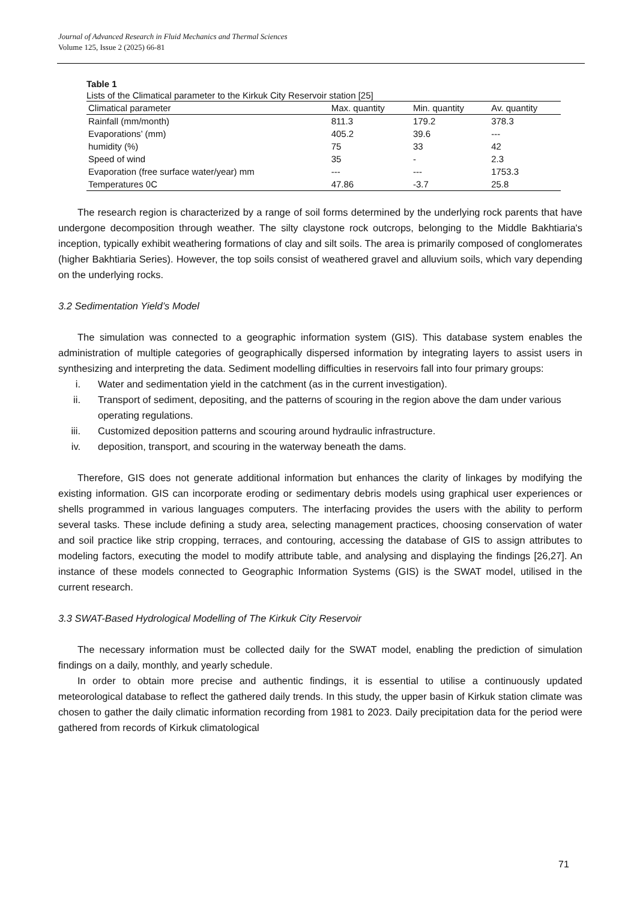Journal of Advanced Research in Fluid Mechanics and Thermal Sciences
Volume 125, Issue 2 (2025) 66-81
Table 1
Lists of the Climatical parameter to the Kirkuk City Reservoir station [25]
| Climatical parameter | Max. quantity | Min. quantity | Av. quantity |
| --- | --- | --- | --- |
| Rainfall (mm/month) | 811.3 | 179.2 | 378.3 |
| Evaporations’ (mm) | 405.2 | 39.6 | --- |
| humidity (%) | 75 | 33 | 42 |
| Speed of wind | 35 | - | 2.3 |
| Evaporation (free surface water/year) mm | --- | --- | 1753.3 |
| Temperatures 0C | 47.86 | -3.7 | 25.8 |
The research region is characterized by a range of soil forms determined by the underlying rock parents that have undergone decomposition through weather. The silty claystone rock outcrops, belonging to the Middle Bakhtiaria's inception, typically exhibit weathering formations of clay and silt soils. The area is primarily composed of conglomerates (higher Bakhtiaria Series). However, the top soils consist of weathered gravel and alluvium soils, which vary depending on the underlying rocks.
3.2 Sedimentation Yield’s Model
The simulation was connected to a geographic information system (GIS). This database system enables the administration of multiple categories of geographically dispersed information by integrating layers to assist users in synthesizing and interpreting the data. Sediment modelling difficulties in reservoirs fall into four primary groups:
i. Water and sedimentation yield in the catchment (as in the current investigation).
ii. Transport of sediment, depositing, and the patterns of scouring in the region above the dam under various operating regulations.
iii. Customized deposition patterns and scouring around hydraulic infrastructure.
iv. deposition, transport, and scouring in the waterway beneath the dams.
Therefore, GIS does not generate additional information but enhances the clarity of linkages by modifying the existing information. GIS can incorporate eroding or sedimentary debris models using graphical user experiences or shells programmed in various languages computers. The interfacing provides the users with the ability to perform several tasks. These include defining a study area, selecting management practices, choosing conservation of water and soil practice like strip cropping, terraces, and contouring, accessing the database of GIS to assign attributes to modeling factors, executing the model to modify attribute table, and analysing and displaying the findings [26,27]. An instance of these models connected to Geographic Information Systems (GIS) is the SWAT model, utilised in the current research.
3.3 SWAT-Based Hydrological Modelling of The Kirkuk City Reservoir
The necessary information must be collected daily for the SWAT model, enabling the prediction of simulation findings on a daily, monthly, and yearly schedule.
In order to obtain more precise and authentic findings, it is essential to utilise a continuously updated meteorological database to reflect the gathered daily trends. In this study, the upper basin of Kirkuk station climate was chosen to gather the daily climatic information recording from 1981 to 2023. Daily precipitation data for the period were gathered from records of Kirkuk climatological
71